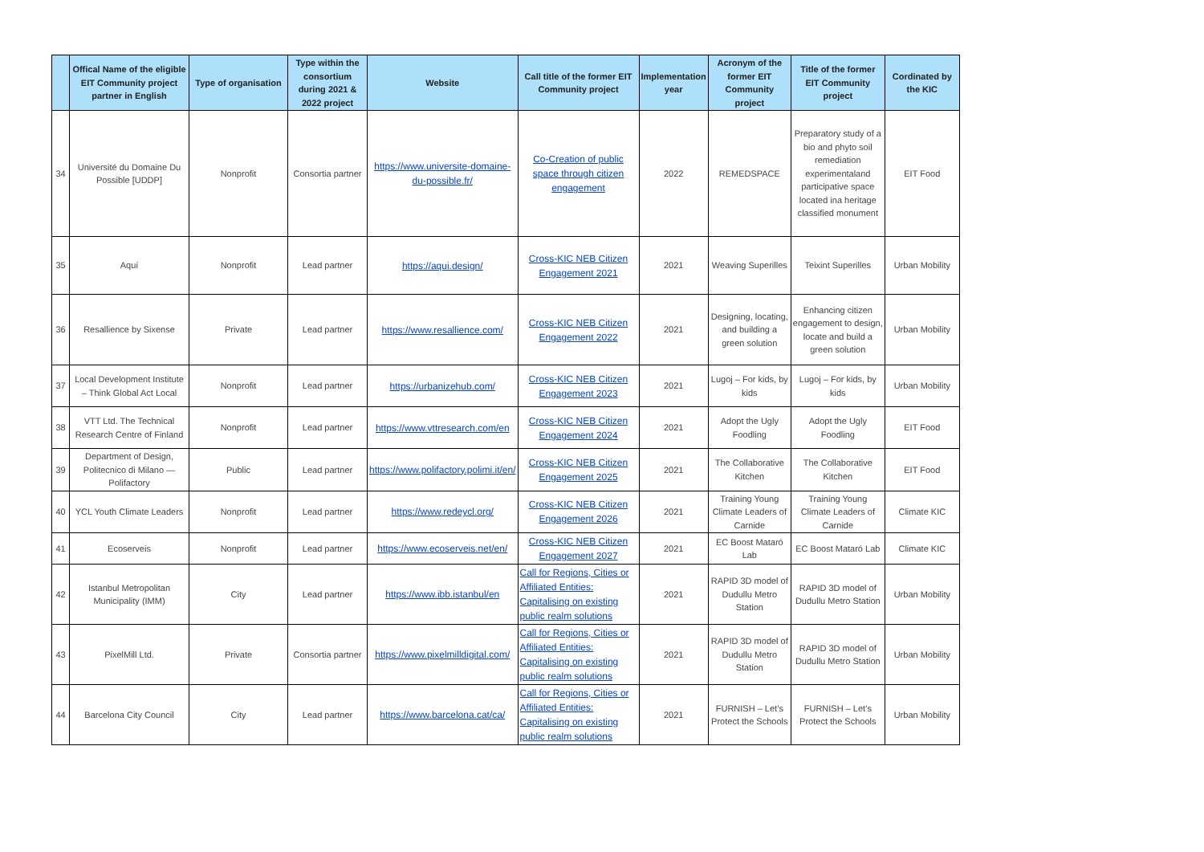| | Offical Name of the eligible EIT Community project partner in English | Type of organisation | Type within the consortium during 2021 & 2022 project | Website | Call title of the former EIT Community project | Implementation year | Acronym of the former EIT Community project | Title of the former EIT Community project | Cordinated by the KIC |
| --- | --- | --- | --- | --- | --- | --- | --- | --- | --- |
| 34 | Université du Domaine Du Possible [UDDP] | Nonprofit | Consortia partner | https://www.universite-domaine-du-possible.fr/ | Co-Creation of public space through citizen engagement | 2022 | REMEDSPACE | Preparatory study of a bio and phyto soil remediation experimentaland participative space located ina heritage classified monument | EIT Food |
| 35 | Aquí | Nonprofit | Lead partner | https://aqui.design/ | Cross-KIC NEB Citizen Engagement 2021 | 2021 | Weaving Superilles | Teixint Superilles | Urban Mobility |
| 36 | Resallience by Sixense | Private | Lead partner | https://www.resallience.com/ | Cross-KIC NEB Citizen Engagement 2022 | 2021 | Designing, locating, and building a green solution | Enhancing citizen engagement to design, locate and build a green solution | Urban Mobility |
| 37 | Local Development Institute – Think Global Act Local | Nonprofit | Lead partner | https://urbanizehub.com/ | Cross-KIC NEB Citizen Engagement 2023 | 2021 | Lugoj – For kids, by kids | Lugoj – For kids, by kids | Urban Mobility |
| 38 | VTT Ltd. The Technical Research Centre of Finland | Nonprofit | Lead partner | https://www.vttresearch.com/en | Cross-KIC NEB Citizen Engagement 2024 | 2021 | Adopt the Ugly Foodling | Adopt the Ugly Foodling | EIT Food |
| 39 | Department of Design, Politecnico di Milano — Polifactory | Public | Lead partner | https://www.polifactory.polimi.it/en/ | Cross-KIC NEB Citizen Engagement 2025 | 2021 | The Collaborative Kitchen | The Collaborative Kitchen | EIT Food |
| 40 | YCL Youth Climate Leaders | Nonprofit | Lead partner | https://www.redeycl.org/ | Cross-KIC NEB Citizen Engagement 2026 | 2021 | Training Young Climate Leaders of Carnide | Training Young Climate Leaders of Carnide | Climate KIC |
| 41 | Ecoserveis | Nonprofit | Lead partner | https://www.ecoserveis.net/en/ | Cross-KIC NEB Citizen Engagement 2027 | 2021 | EC Boost Mataró Lab | EC Boost Mataró Lab | Climate KIC |
| 42 | Istanbul Metropolitan Municipality (IMM) | City | Lead partner | https://www.ibb.istanbul/en | Call for Regions, Cities or Affiliated Entities: Capitalising on existing public realm solutions | 2021 | RAPID 3D model of Dudullu Metro Station | RAPID 3D model of Dudullu Metro Station | Urban Mobility |
| 43 | PixelMill Ltd. | Private | Consortia partner | https://www.pixelmilldigital.com/ | Call for Regions, Cities or Affiliated Entities: Capitalising on existing public realm solutions | 2021 | RAPID 3D model of Dudullu Metro Station | RAPID 3D model of Dudullu Metro Station | Urban Mobility |
| 44 | Barcelona City Council | City | Lead partner | https://www.barcelona.cat/ca/ | Call for Regions, Cities or Affiliated Entities: Capitalising on existing public realm solutions | 2021 | FURNISH – Let’s Protect the Schools | FURNISH – Let’s Protect the Schools | Urban Mobility |